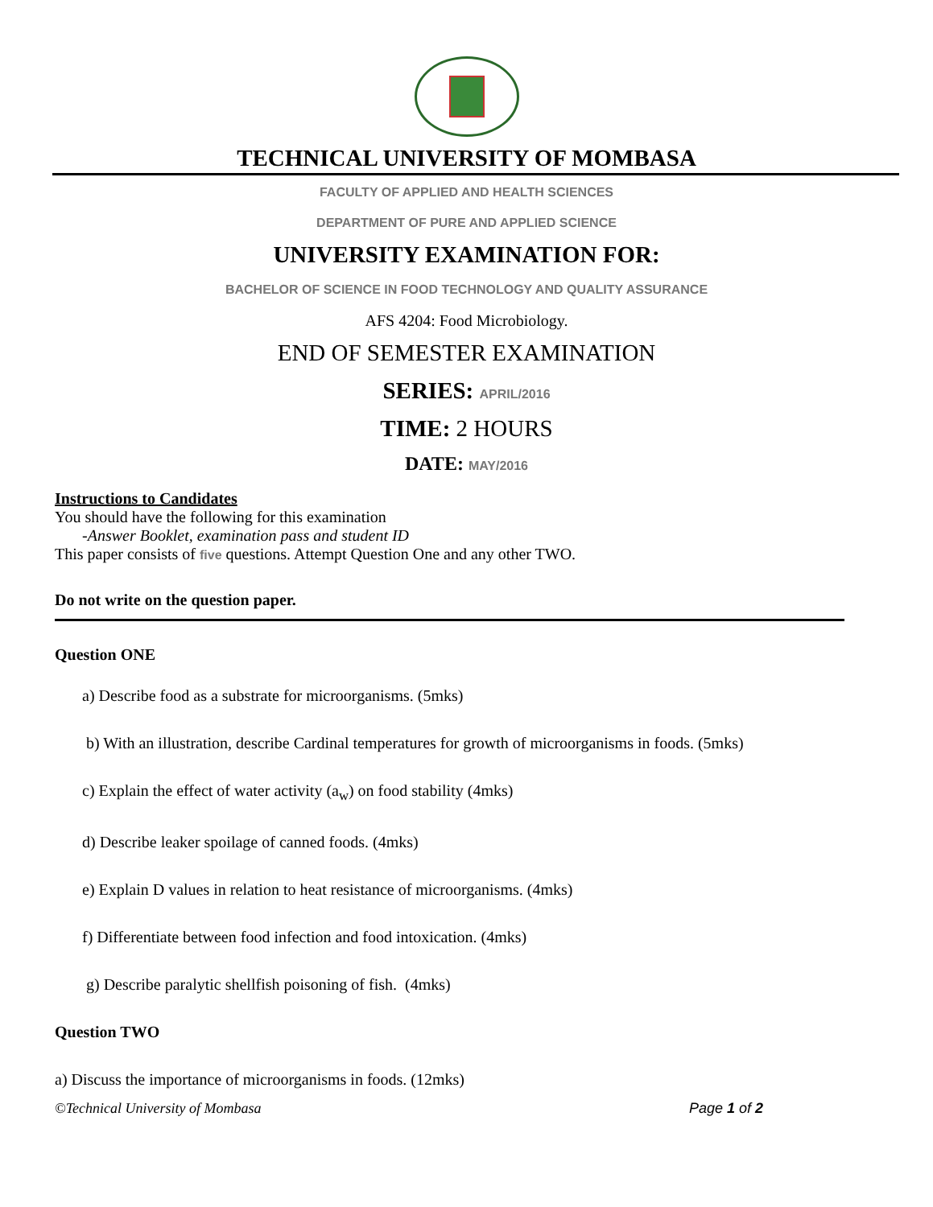TECHNICAL UNIVERSITY OF MOMBASA
FACULTY OF APPLIED AND HEALTH SCIENCES
DEPARTMENT OF PURE AND APPLIED SCIENCE
UNIVERSITY EXAMINATION FOR:
BACHELOR OF SCIENCE IN FOOD TECHNOLOGY AND QUALITY ASSURANCE
AFS 4204: Food Microbiology.
END OF SEMESTER EXAMINATION
SERIES: APRIL/2016
TIME: 2 HOURS
DATE: MAY/2016
Instructions to Candidates
You should have the following for this examination
-Answer Booklet, examination pass and student ID
This paper consists of five questions. Attempt Question One and any other TWO.
Do not write on the question paper.
Question ONE
a) Describe food as a substrate for microorganisms. (5mks)
b) With an illustration, describe Cardinal temperatures for growth of microorganisms in foods. (5mks)
c) Explain the effect of water activity (a<sub>w</sub>) on food stability (4mks)
d) Describe leaker spoilage of canned foods. (4mks)
e) Explain D values in relation to heat resistance of microorganisms. (4mks)
f) Differentiate between food infection and food intoxication. (4mks)
g) Describe paralytic shellfish poisoning of fish. (4mks)
Question TWO
a) Discuss the importance of microorganisms in foods. (12mks)
©Technical University of Mombasa Page 1 of 2